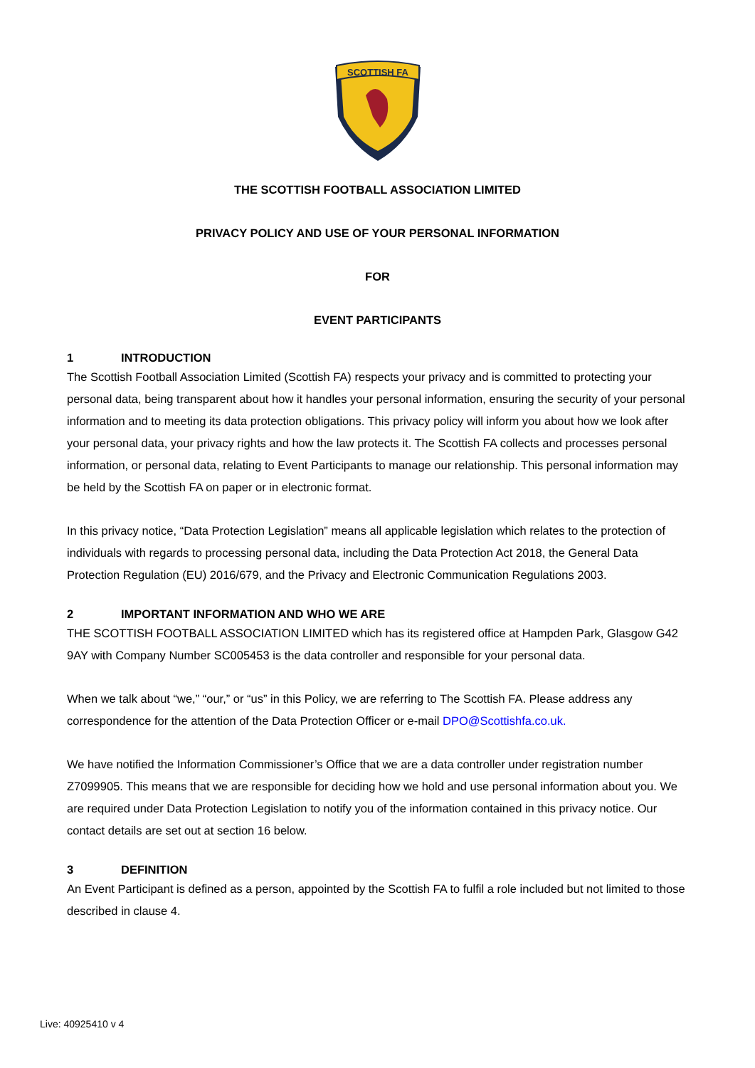SCOTTISH FA
THE SCOTTISH FOOTBALL ASSOCIATION LIMITED
PRIVACY POLICY AND USE OF YOUR PERSONAL INFORMATION
FOR
EVENT PARTICIPANTS
1 INTRODUCTION
The Scottish Football Association Limited (Scottish FA) respects your privacy and is committed to protecting your personal data, being transparent about how it handles your personal information, ensuring the security of your personal information and to meeting its data protection obligations. This privacy policy will inform you about how we look after your personal data, your privacy rights and how the law protects it. The Scottish FA collects and processes personal information, or personal data, relating to Event Participants to manage our relationship. This personal information may be held by the Scottish FA on paper or in electronic format.
In this privacy notice, “Data Protection Legislation” means all applicable legislation which relates to the protection of individuals with regards to processing personal data, including the Data Protection Act 2018, the General Data Protection Regulation (EU) 2016/679, and the Privacy and Electronic Communication Regulations 2003.
2 IMPORTANT INFORMATION AND WHO WE ARE
THE SCOTTISH FOOTBALL ASSOCIATION LIMITED which has its registered office at Hampden Park, Glasgow G42 9AY with Company Number SC005453 is the data controller and responsible for your personal data.
When we talk about “we,” “our,” or “us” in this Policy, we are referring to The Scottish FA. Please address any correspondence for the attention of the Data Protection Officer or e-mail DPO@Scottishfa.co.uk.
We have notified the Information Commissioner’s Office that we are a data controller under registration number Z7099905. This means that we are responsible for deciding how we hold and use personal information about you. We are required under Data Protection Legislation to notify you of the information contained in this privacy notice. Our contact details are set out at section 16 below.
3 DEFINITION
An Event Participant is defined as a person, appointed by the Scottish FA to fulfil a role included but not limited to those described in clause 4.
Live: 40925410 v 4